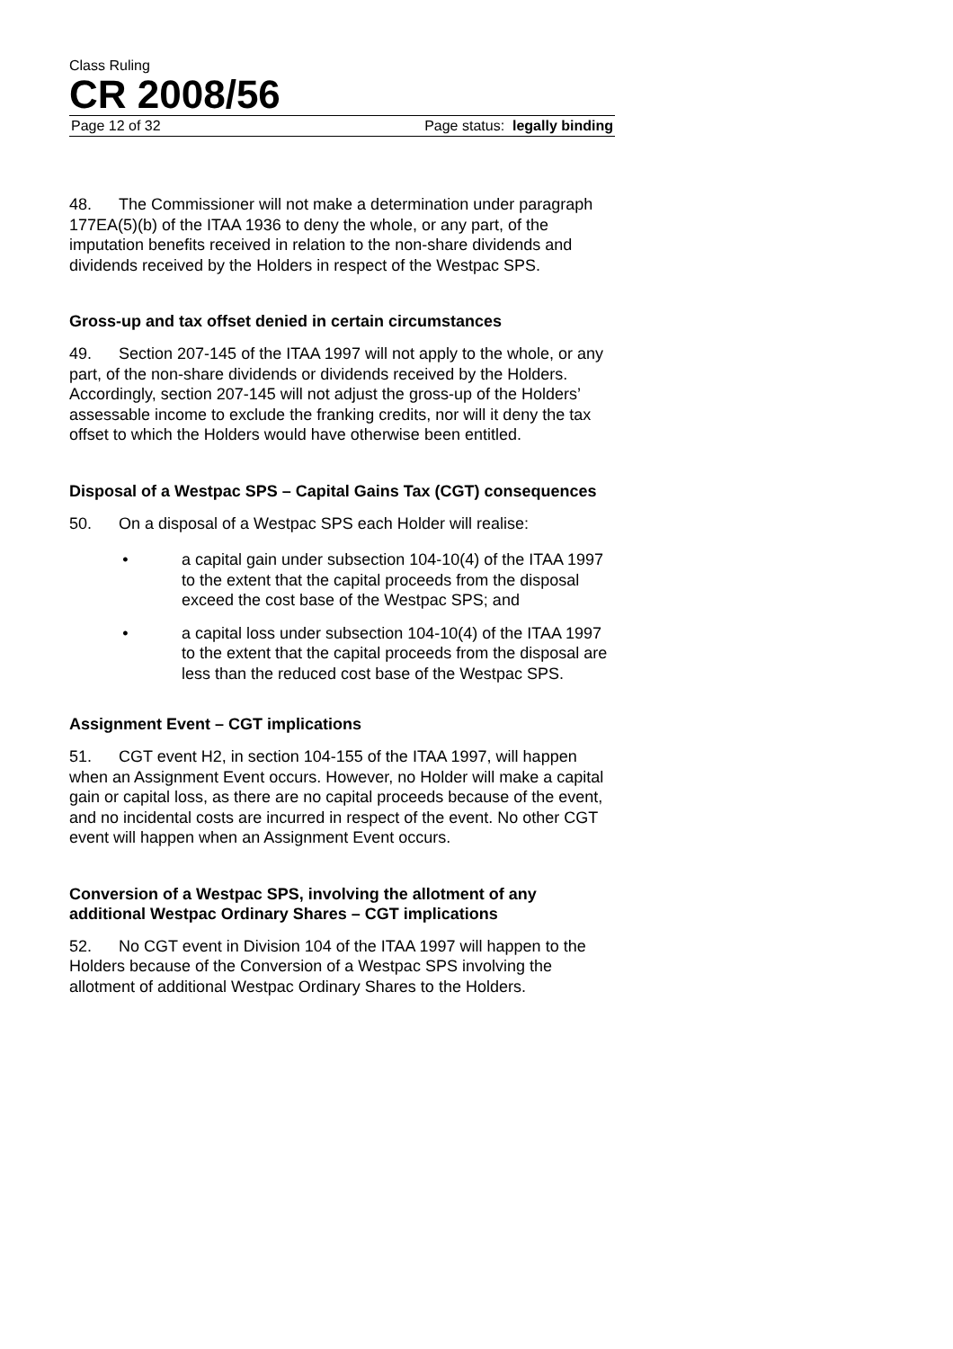Class Ruling
CR 2008/56
Page 12 of 32 Page status: legally binding
48. The Commissioner will not make a determination under paragraph 177EA(5)(b) of the ITAA 1936 to deny the whole, or any part, of the imputation benefits received in relation to the non-share dividends and dividends received by the Holders in respect of the Westpac SPS.
Gross-up and tax offset denied in certain circumstances
49. Section 207-145 of the ITAA 1997 will not apply to the whole, or any part, of the non-share dividends or dividends received by the Holders. Accordingly, section 207-145 will not adjust the gross-up of the Holders’ assessable income to exclude the franking credits, nor will it deny the tax offset to which the Holders would have otherwise been entitled.
Disposal of a Westpac SPS – Capital Gains Tax (CGT) consequences
50. On a disposal of a Westpac SPS each Holder will realise:
• a capital gain under subsection 104-10(4) of the ITAA 1997 to the extent that the capital proceeds from the disposal exceed the cost base of the Westpac SPS; and
• a capital loss under subsection 104-10(4) of the ITAA 1997 to the extent that the capital proceeds from the disposal are less than the reduced cost base of the Westpac SPS.
Assignment Event – CGT implications
51. CGT event H2, in section 104-155 of the ITAA 1997, will happen when an Assignment Event occurs. However, no Holder will make a capital gain or capital loss, as there are no capital proceeds because of the event, and no incidental costs are incurred in respect of the event. No other CGT event will happen when an Assignment Event occurs.
Conversion of a Westpac SPS, involving the allotment of any additional Westpac Ordinary Shares – CGT implications
52. No CGT event in Division 104 of the ITAA 1997 will happen to the Holders because of the Conversion of a Westpac SPS involving the allotment of additional Westpac Ordinary Shares to the Holders.